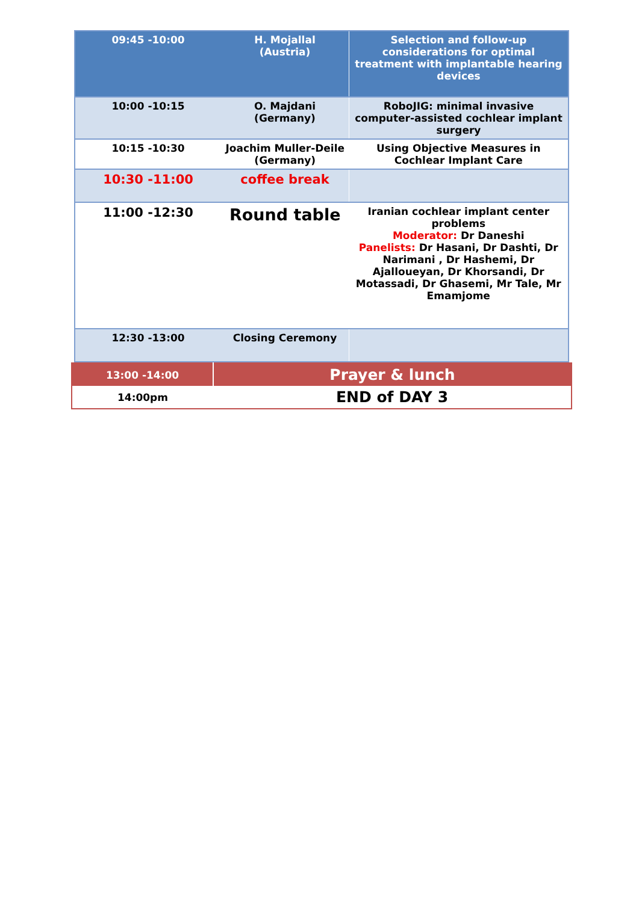| 09:45 -10:00 | H. Mojallal (Austria) | Selection and follow-up considerations for optimal treatment with implantable hearing devices |
| 10:00 -10:15 | O. Majdani (Germany) | RoboJIG: minimal invasive computer-assisted cochlear implant surgery |
| 10:15 -10:30 | Joachim Muller-Deile (Germany) | Using Objective Measures in Cochlear Implant Care |
| 10:30 -11:00 | coffee break | |
| 11:00 -12:30 | Round table | Iranian cochlear implant center problems Moderator: Dr Daneshi Panelists: Dr Hasani, Dr Dashti, Dr Narimani , Dr Hashemi, Dr Ajalloueyan, Dr Khorsandi, Dr Motassadi, Dr Ghasemi, Mr Tale, Mr Emamjome |
| 12:30 -13:00 | Closing Ceremony | |
| 13:00 -14:00 | Prayer & lunch |
| 14:00pm | END of DAY 3 |